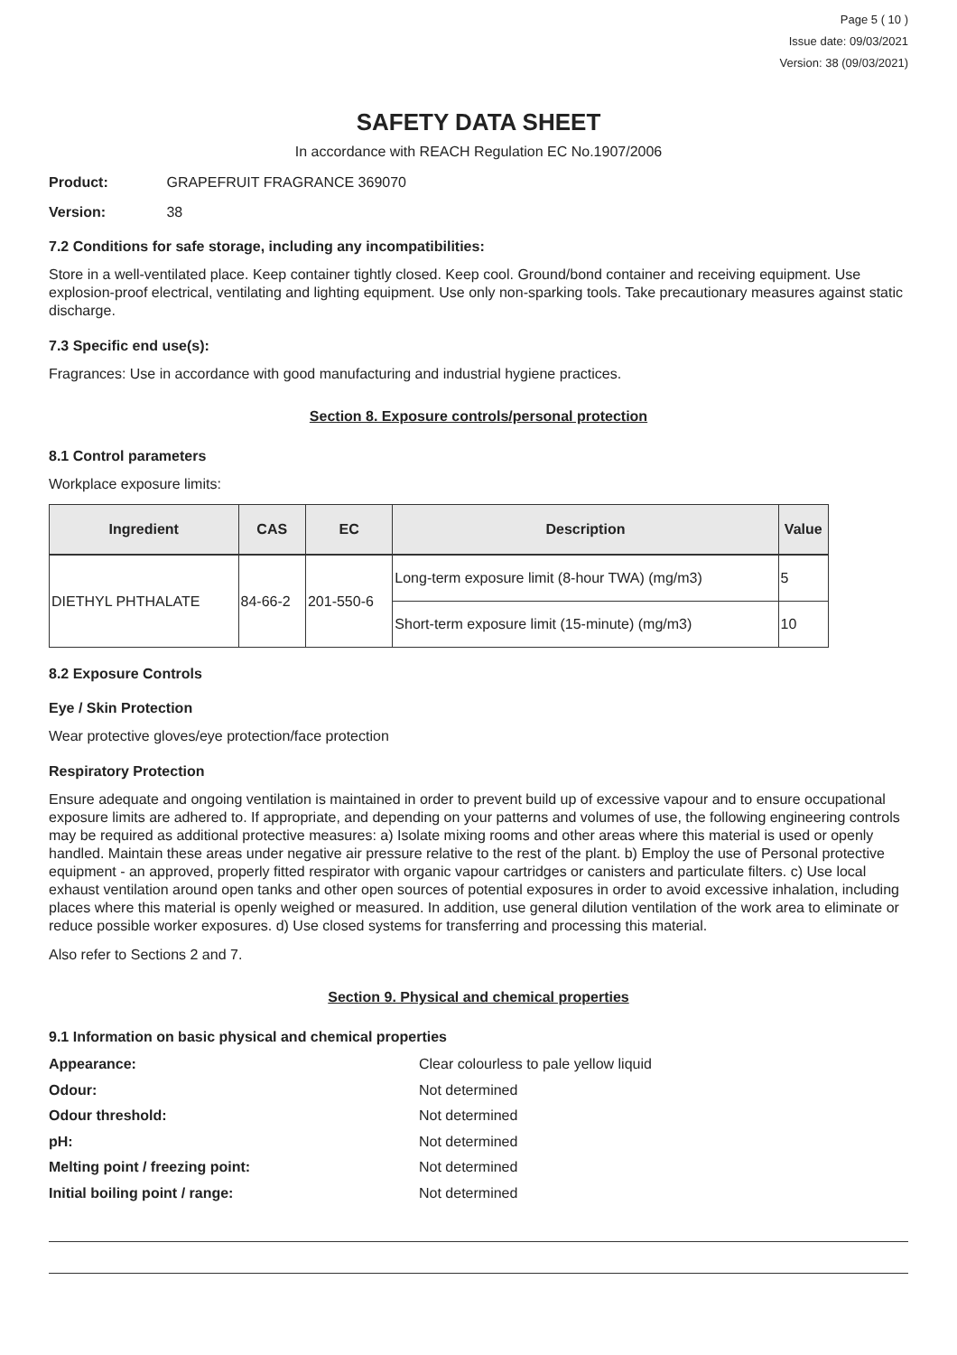Page 5 ( 10 )
Issue date: 09/03/2021
Version: 38 (09/03/2021)
SAFETY DATA SHEET
In accordance with REACH Regulation EC No.1907/2006
Product: GRAPEFRUIT FRAGRANCE 369070
Version: 38
7.2 Conditions for safe storage, including any incompatibilities:
Store in a well-ventilated place. Keep container tightly closed. Keep cool. Ground/bond container and receiving equipment. Use explosion-proof electrical, ventilating and lighting equipment. Use only non-sparking tools. Take precautionary measures against static discharge.
7.3 Specific end use(s):
Fragrances: Use in accordance with good manufacturing and industrial hygiene practices.
Section 8. Exposure controls/personal protection
8.1 Control parameters
Workplace exposure limits:
| Ingredient | CAS | EC | Description | Value |
| --- | --- | --- | --- | --- |
| DIETHYL PHTHALATE | 84-66-2 | 201-550-6 | Long-term exposure limit (8-hour TWA) (mg/m3) | 5 |
| | | | Short-term exposure limit (15-minute) (mg/m3) | 10 |
8.2 Exposure Controls
Eye / Skin Protection
Wear protective gloves/eye protection/face protection
Respiratory Protection
Ensure adequate and ongoing ventilation is maintained in order to prevent build up of excessive vapour and to ensure occupational exposure limits are adhered to. If appropriate, and depending on your patterns and volumes of use, the following engineering controls may be required as additional protective measures: a) Isolate mixing rooms and other areas where this material is used or openly handled. Maintain these areas under negative air pressure relative to the rest of the plant. b) Employ the use of Personal protective equipment - an approved, properly fitted respirator with organic vapour cartridges or canisters and particulate filters. c) Use local exhaust ventilation around open tanks and other open sources of potential exposures in order to avoid excessive inhalation, including places where this material is openly weighed or measured. In addition, use general dilution ventilation of the work area to eliminate or reduce possible worker exposures. d) Use closed systems for transferring and processing this material.
Also refer to Sections 2 and 7.
Section 9. Physical and chemical properties
9.1 Information on basic physical and chemical properties
Appearance: Clear colourless to pale yellow liquid
Odour: Not determined
Odour threshold: Not determined
pH: Not determined
Melting point / freezing point: Not determined
Initial boiling point / range: Not determined